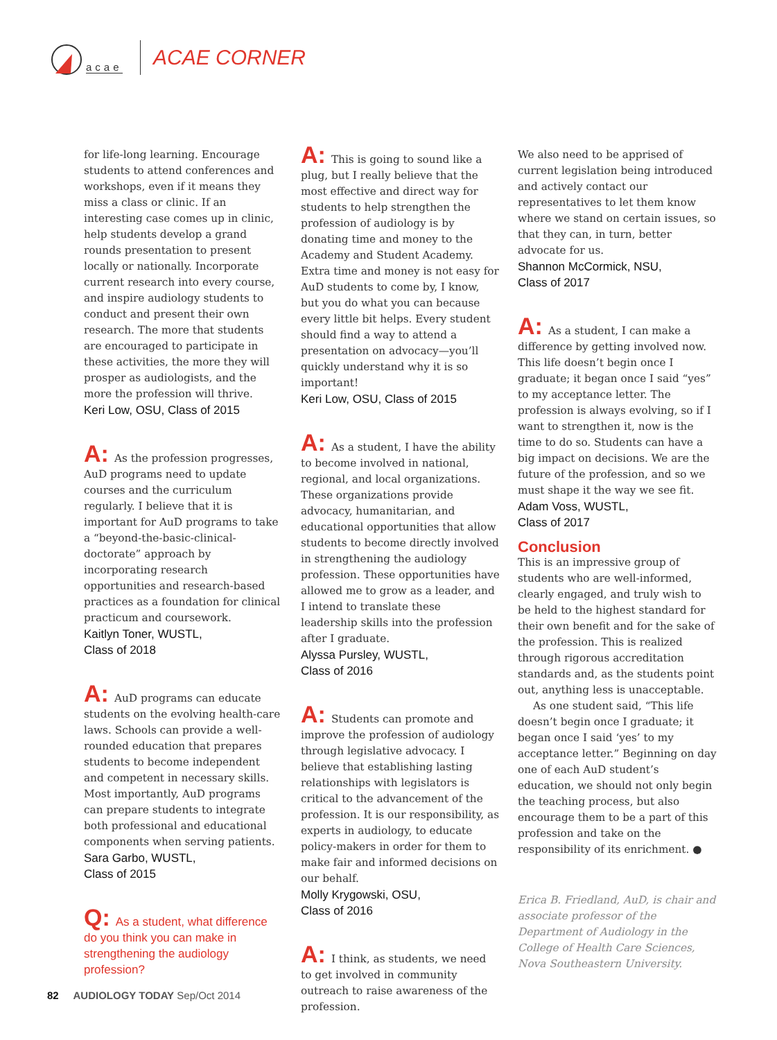acae
ACAE CORNER
for life-long learning. Encourage students to attend conferences and workshops, even if it means they miss a class or clinic. If an interesting case comes up in clinic, help students develop a grand rounds presentation to present locally or nationally. Incorporate current research into every course, and inspire audiology students to conduct and present their own research. The more that students are encouraged to participate in these activities, the more they will prosper as audiologists, and the more the profession will thrive.
Keri Low, OSU, Class of 2015
A: As the profession progresses, AuD programs need to update courses and the curriculum regularly. I believe that it is important for AuD programs to take a “beyond-the-basic-clinical-doctorate” approach by incorporating research opportunities and research-based practices as a foundation for clinical practicum and coursework.
Kaitlyn Toner, WUSTL,
Class of 2018
A: AuD programs can educate students on the evolving health-care laws. Schools can provide a well-rounded education that prepares students to become independent and competent in necessary skills. Most importantly, AuD programs can prepare students to integrate both professional and educational components when serving patients.
Sara Garbo, WUSTL,
Class of 2015
Q: As a student, what difference do you think you can make in strengthening the audiology profession?
A: This is going to sound like a plug, but I really believe that the most effective and direct way for students to help strengthen the profession of audiology is by donating time and money to the Academy and Student Academy. Extra time and money is not easy for AuD students to come by, I know, but you do what you can because every little bit helps. Every student should find a way to attend a presentation on advocacy—you’ll quickly understand why it is so important!
Keri Low, OSU, Class of 2015
A: As a student, I have the ability to become involved in national, regional, and local organizations. These organizations provide advocacy, humanitarian, and educational opportunities that allow students to become directly involved in strengthening the audiology profession. These opportunities have allowed me to grow as a leader, and I intend to translate these leadership skills into the profession after I graduate.
Alyssa Pursley, WUSTL,
Class of 2016
A: Students can promote and improve the profession of audiology through legislative advocacy. I believe that establishing lasting relationships with legislators is critical to the advancement of the profession. It is our responsibility, as experts in audiology, to educate policy-makers in order for them to make fair and informed decisions on our behalf.
Molly Krygowski, OSU,
Class of 2016
A: I think, as students, we need to get involved in community outreach to raise awareness of the profession.
We also need to be apprised of current legislation being introduced and actively contact our representatives to let them know where we stand on certain issues, so that they can, in turn, better advocate for us.
Shannon McCormick, NSU,
Class of 2017
A: As a student, I can make a difference by getting involved now. This life doesn’t begin once I graduate; it began once I said “yes” to my acceptance letter. The profession is always evolving, so if I want to strengthen it, now is the time to do so. Students can have a big impact on decisions. We are the future of the profession, and so we must shape it the way we see fit.
Adam Voss, WUSTL,
Class of 2017
Conclusion
This is an impressive group of students who are well-informed, clearly engaged, and truly wish to be held to the highest standard for their own benefit and for the sake of the profession. This is realized through rigorous accreditation standards and, as the students point out, anything less is unacceptable.
As one student said, “This life doesn’t begin once I graduate; it began once I said ‘yes’ to my acceptance letter.” Beginning on day one of each AuD student’s education, we should not only begin the teaching process, but also encourage them to be a part of this profession and take on the responsibility of its enrichment. ●
Erica B. Friedland, AuD, is chair and associate professor of the Department of Audiology in the College of Health Care Sciences, Nova Southeastern University.
82 AUDIOLOGY TODAY Sep/Oct 2014